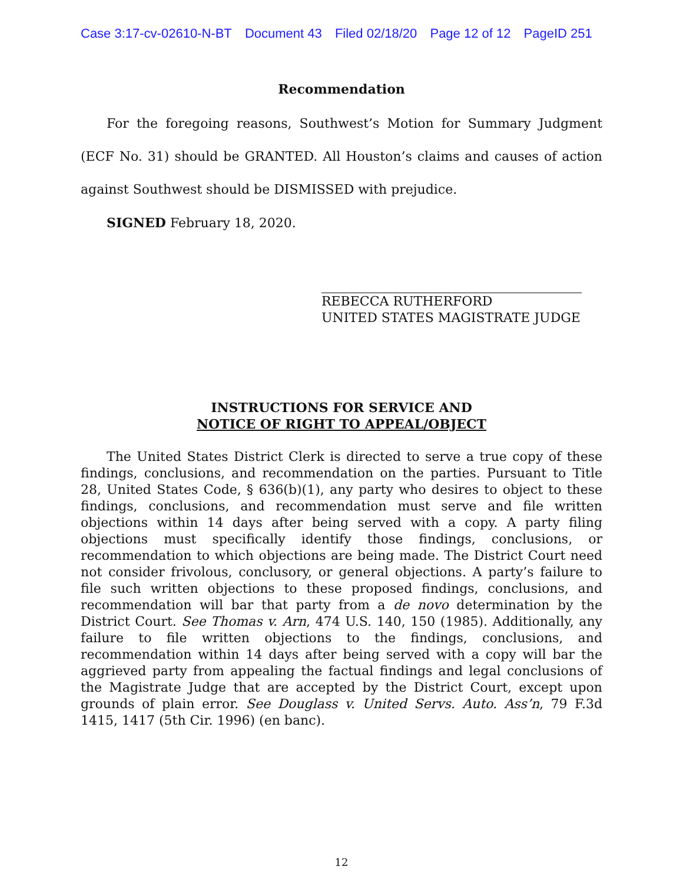Case 3:17-cv-02610-N-BT Document 43 Filed 02/18/20 Page 12 of 12 PageID 251
Recommendation
  For the foregoing reasons, Southwest’s Motion for Summary Judgment (ECF No. 31) should be GRANTED. All Houston’s claims and causes of action against Southwest should be DISMISSED with prejudice.
  SIGNED February 18, 2020.
REBECCA RUTHERFORD
UNITED STATES MAGISTRATE JUDGE
INSTRUCTIONS FOR SERVICE AND
NOTICE OF RIGHT TO APPEAL/OBJECT
  The United States District Clerk is directed to serve a true copy of these findings, conclusions, and recommendation on the parties. Pursuant to Title 28, United States Code, § 636(b)(1), any party who desires to object to these findings, conclusions, and recommendation must serve and file written objections within 14 days after being served with a copy. A party filing objections must specifically identify those findings, conclusions, or recommendation to which objections are being made. The District Court need not consider frivolous, conclusory, or general objections. A party’s failure to file such written objections to these proposed findings, conclusions, and recommendation will bar that party from a de novo determination by the District Court. See Thomas v. Arn, 474 U.S. 140, 150 (1985). Additionally, any failure to file written objections to the findings, conclusions, and recommendation within 14 days after being served with a copy will bar the aggrieved party from appealing the factual findings and legal conclusions of the Magistrate Judge that are accepted by the District Court, except upon grounds of plain error. See Douglass v. United Servs. Auto. Ass’n, 79 F.3d 1415, 1417 (5th Cir. 1996) (en banc).
12